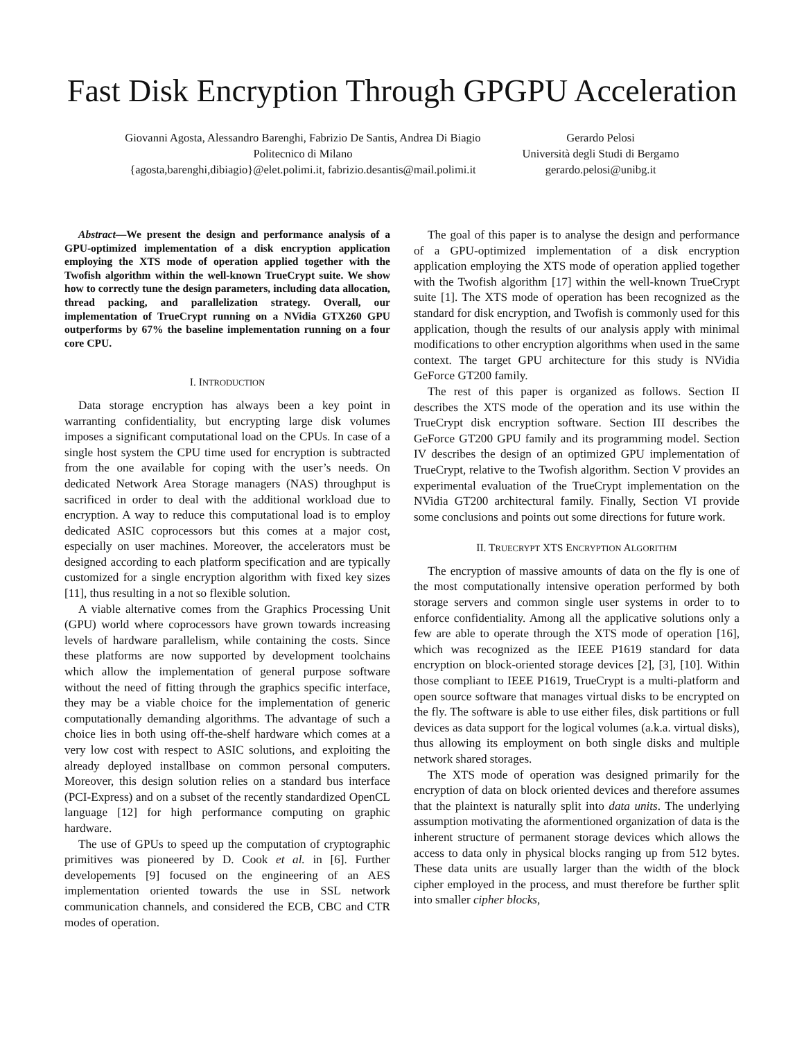Fast Disk Encryption Through GPGPU Acceleration
Giovanni Agosta, Alessandro Barenghi, Fabrizio De Santis, Andrea Di Biagio
Politecnico di Milano
{agosta,barenghi,dibiagio}@elet.polimi.it, fabrizio.desantis@mail.polimi.it
Gerardo Pelosi
Università degli Studi di Bergamo
gerardo.pelosi@unibg.it
Abstract—We present the design and performance analysis of a GPU-optimized implementation of a disk encryption application employing the XTS mode of operation applied together with the Twofish algorithm within the well-known TrueCrypt suite. We show how to correctly tune the design parameters, including data allocation, thread packing, and parallelization strategy. Overall, our implementation of TrueCrypt running on a NVidia GTX260 GPU outperforms by 67% the baseline implementation running on a four core CPU.
I. INTRODUCTION
Data storage encryption has always been a key point in warranting confidentiality, but encrypting large disk volumes imposes a significant computational load on the CPUs. In case of a single host system the CPU time used for encryption is subtracted from the one available for coping with the user’s needs. On dedicated Network Area Storage managers (NAS) throughput is sacrificed in order to deal with the additional workload due to encryption. A way to reduce this computational load is to employ dedicated ASIC coprocessors but this comes at a major cost, especially on user machines. Moreover, the accelerators must be designed according to each platform specification and are typically customized for a single encryption algorithm with fixed key sizes [11], thus resulting in a not so flexible solution.
A viable alternative comes from the Graphics Processing Unit (GPU) world where coprocessors have grown towards increasing levels of hardware parallelism, while containing the costs. Since these platforms are now supported by development toolchains which allow the implementation of general purpose software without the need of fitting through the graphics specific interface, they may be a viable choice for the implementation of generic computationally demanding algorithms. The advantage of such a choice lies in both using off-the-shelf hardware which comes at a very low cost with respect to ASIC solutions, and exploiting the already deployed installbase on common personal computers. Moreover, this design solution relies on a standard bus interface (PCI-Express) and on a subset of the recently standardized OpenCL language [12] for high performance computing on graphic hardware.
The use of GPUs to speed up the computation of cryptographic primitives was pioneered by D. Cook et al. in [6]. Further developements [9] focused on the engineering of an AES implementation oriented towards the use in SSL network communication channels, and considered the ECB, CBC and CTR modes of operation.
The goal of this paper is to analyse the design and performance of a GPU-optimized implementation of a disk encryption application employing the XTS mode of operation applied together with the Twofish algorithm [17] within the well-known TrueCrypt suite [1]. The XTS mode of operation has been recognized as the standard for disk encryption, and Twofish is commonly used for this application, though the results of our analysis apply with minimal modifications to other encryption algorithms when used in the same context. The target GPU architecture for this study is NVidia GeForce GT200 family.
The rest of this paper is organized as follows. Section II describes the XTS mode of the operation and its use within the TrueCrypt disk encryption software. Section III describes the GeForce GT200 GPU family and its programming model. Section IV describes the design of an optimized GPU implementation of TrueCrypt, relative to the Twofish algorithm. Section V provides an experimental evaluation of the TrueCrypt implementation on the NVidia GT200 architectural family. Finally, Section VI provide some conclusions and points out some directions for future work.
II. TRUECRYPT XTS ENCRYPTION ALGORITHM
The encryption of massive amounts of data on the fly is one of the most computationally intensive operation performed by both storage servers and common single user systems in order to to enforce confidentiality. Among all the applicative solutions only a few are able to operate through the XTS mode of operation [16], which was recognized as the IEEE P1619 standard for data encryption on block-oriented storage devices [2], [3], [10]. Within those compliant to IEEE P1619, TrueCrypt is a multi-platform and open source software that manages virtual disks to be encrypted on the fly. The software is able to use either files, disk partitions or full devices as data support for the logical volumes (a.k.a. virtual disks), thus allowing its employment on both single disks and multiple network shared storages.
The XTS mode of operation was designed primarily for the encryption of data on block oriented devices and therefore assumes that the plaintext is naturally split into data units. The underlying assumption motivating the aformentioned organization of data is the inherent structure of permanent storage devices which allows the access to data only in physical blocks ranging up from 512 bytes. These data units are usually larger than the width of the block cipher employed in the process, and must therefore be further split into smaller cipher blocks,